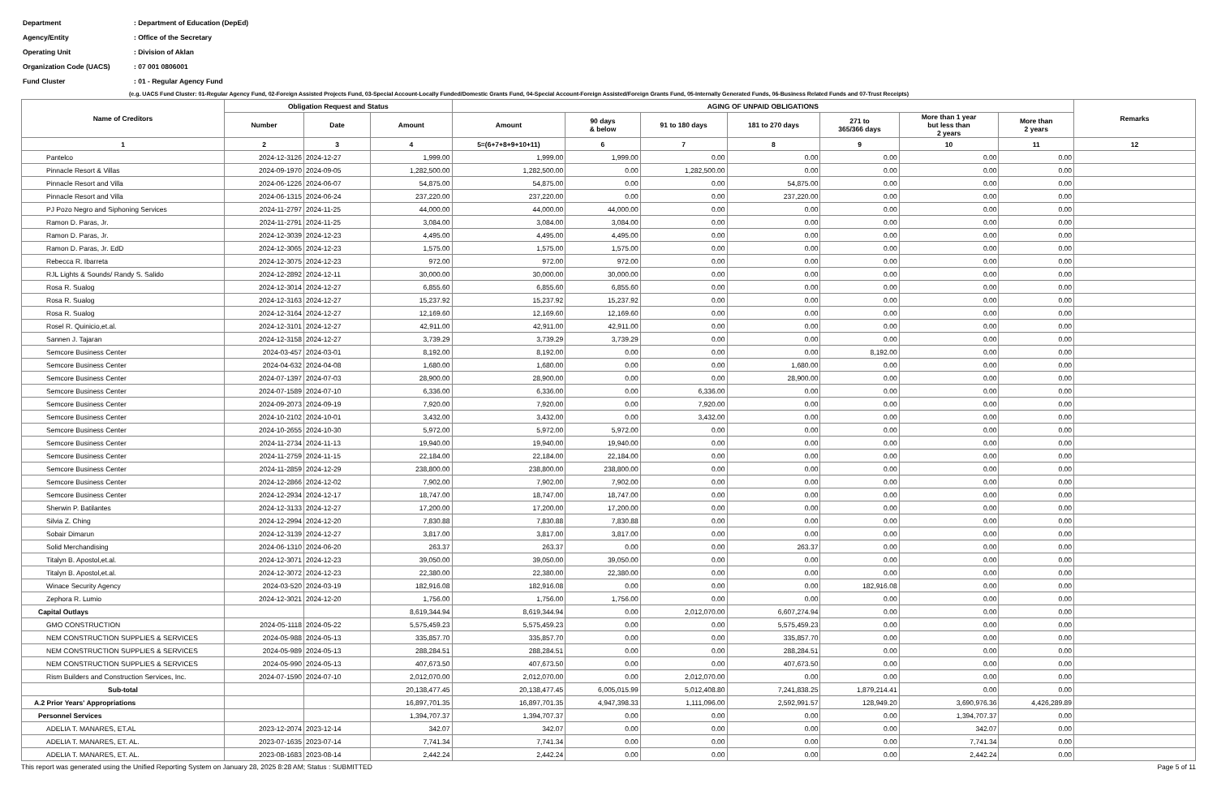| Department | : Department of Education (DepEd) |
| Agency/Entity | : Office of the Secretary |
| Operating Unit | : Division of Aklan |
| Organization Code (UACS) | : 07 001 0806001 |
| Fund Cluster | : 01 - Regular Agency Fund |
(e.g. UACS Fund Cluster: 01-Regular Agency Fund, 02-Foreign Assisted Projects Fund, 03-Special Account-Locally Funded/Domestic Grants Fund, 04-Special Account-Foreign Assisted/Foreign Grants Fund, 05-Internally Generated Funds, 06-Business Related Funds and 07-Trust Receipts)
| Name of Creditors | Obligation Request and Status | | | AGING OF UNPAID OBLIGATIONS | | | | | | | Remarks |
| --- | --- | --- | --- | --- | --- | --- | --- | --- | --- | --- | --- |
| | | | | Amount | 90 days & below | 91 to 180 days | 181 to 270 days | 271 to 365/366 days | More than 1 year but less than 2 years | More than 2 years | |
| | Number | Date | Amount | | | | | | | | |
| 1 | 2 | 3 | 4 | 5=(6+7+8+9+10+11) | 6 | 7 | 8 | 9 | 10 | 11 | 12 |
| Pantelco | 2024-12-3126 | 2024-12-27 | 1,999.00 | 1,999.00 | 1,999.00 | 0.00 | 0.00 | 0.00 | 0.00 | 0.00 | |
| Pinnacle Resort & Villas | 2024-09-1970 | 2024-09-05 | 1,282,500.00 | 1,282,500.00 | 0.00 | 1,282,500.00 | 0.00 | 0.00 | 0.00 | 0.00 | |
| Pinnacle Resort and Villa | 2024-06-1226 | 2024-06-07 | 54,875.00 | 54,875.00 | 0.00 | 0.00 | 54,875.00 | 0.00 | 0.00 | 0.00 | |
| Pinnacle Resort and Villa | 2024-06-1315 | 2024-06-24 | 237,220.00 | 237,220.00 | 0.00 | 0.00 | 237,220.00 | 0.00 | 0.00 | 0.00 | |
| PJ Pozo Negro and Siphoning Services | 2024-11-2797 | 2024-11-25 | 44,000.00 | 44,000.00 | 44,000.00 | 0.00 | 0.00 | 0.00 | 0.00 | 0.00 | |
| Ramon D. Paras, Jr. | 2024-11-2791 | 2024-11-25 | 3,084.00 | 3,084.00 | 3,084.00 | 0.00 | 0.00 | 0.00 | 0.00 | 0.00 | |
| Ramon D. Paras, Jr. | 2024-12-3039 | 2024-12-23 | 4,495.00 | 4,495.00 | 4,495.00 | 0.00 | 0.00 | 0.00 | 0.00 | 0.00 | |
| Ramon D. Paras, Jr. EdD | 2024-12-3065 | 2024-12-23 | 1,575.00 | 1,575.00 | 1,575.00 | 0.00 | 0.00 | 0.00 | 0.00 | 0.00 | |
| Rebecca R. Ibarreta | 2024-12-3075 | 2024-12-23 | 972.00 | 972.00 | 972.00 | 0.00 | 0.00 | 0.00 | 0.00 | 0.00 | |
| RJL Lights & Sounds/ Randy S. Salido | 2024-12-2892 | 2024-12-11 | 30,000.00 | 30,000.00 | 30,000.00 | 0.00 | 0.00 | 0.00 | 0.00 | 0.00 | |
| Rosa R. Sualog | 2024-12-3014 | 2024-12-27 | 6,855.60 | 6,855.60 | 6,855.60 | 0.00 | 0.00 | 0.00 | 0.00 | 0.00 | |
| Rosa R. Sualog | 2024-12-3163 | 2024-12-27 | 15,237.92 | 15,237.92 | 15,237.92 | 0.00 | 0.00 | 0.00 | 0.00 | 0.00 | |
| Rosa R. Sualog | 2024-12-3164 | 2024-12-27 | 12,169.60 | 12,169.60 | 12,169.60 | 0.00 | 0.00 | 0.00 | 0.00 | 0.00 | |
| Rosel R. Quinicio,et.al. | 2024-12-3101 | 2024-12-27 | 42,911.00 | 42,911.00 | 42,911.00 | 0.00 | 0.00 | 0.00 | 0.00 | 0.00 | |
| Sannen J. Tajaran | 2024-12-3158 | 2024-12-27 | 3,739.29 | 3,739.29 | 3,739.29 | 0.00 | 0.00 | 0.00 | 0.00 | 0.00 | |
| Semcore Business Center | 2024-03-457 | 2024-03-01 | 8,192.00 | 8,192.00 | 0.00 | 0.00 | 0.00 | 8,192.00 | 0.00 | 0.00 | |
| Semcore Business Center | 2024-04-632 | 2024-04-08 | 1,680.00 | 1,680.00 | 0.00 | 0.00 | 1,680.00 | 0.00 | 0.00 | 0.00 | |
| Semcore Business Center | 2024-07-1397 | 2024-07-03 | 28,900.00 | 28,900.00 | 0.00 | 0.00 | 28,900.00 | 0.00 | 0.00 | 0.00 | |
| Semcore Business Center | 2024-07-1589 | 2024-07-10 | 6,336.00 | 6,336.00 | 0.00 | 6,336.00 | 0.00 | 0.00 | 0.00 | 0.00 | |
| Semcore Business Center | 2024-09-2073 | 2024-09-19 | 7,920.00 | 7,920.00 | 0.00 | 7,920.00 | 0.00 | 0.00 | 0.00 | 0.00 | |
| Semcore Business Center | 2024-10-2102 | 2024-10-01 | 3,432.00 | 3,432.00 | 0.00 | 3,432.00 | 0.00 | 0.00 | 0.00 | 0.00 | |
| Semcore Business Center | 2024-10-2655 | 2024-10-30 | 5,972.00 | 5,972.00 | 5,972.00 | 0.00 | 0.00 | 0.00 | 0.00 | 0.00 | |
| Semcore Business Center | 2024-11-2734 | 2024-11-13 | 19,940.00 | 19,940.00 | 19,940.00 | 0.00 | 0.00 | 0.00 | 0.00 | 0.00 | |
| Semcore Business Center | 2024-11-2759 | 2024-11-15 | 22,184.00 | 22,184.00 | 22,184.00 | 0.00 | 0.00 | 0.00 | 0.00 | 0.00 | |
| Semcore Business Center | 2024-11-2859 | 2024-12-29 | 238,800.00 | 238,800.00 | 238,800.00 | 0.00 | 0.00 | 0.00 | 0.00 | 0.00 | |
| Semcore Business Center | 2024-12-2866 | 2024-12-02 | 7,902.00 | 7,902.00 | 7,902.00 | 0.00 | 0.00 | 0.00 | 0.00 | 0.00 | |
| Semcore Business Center | 2024-12-2934 | 2024-12-17 | 18,747.00 | 18,747.00 | 18,747.00 | 0.00 | 0.00 | 0.00 | 0.00 | 0.00 | |
| Sherwin P. Batilantes | 2024-12-3133 | 2024-12-27 | 17,200.00 | 17,200.00 | 17,200.00 | 0.00 | 0.00 | 0.00 | 0.00 | 0.00 | |
| Silvia Z. Ching | 2024-12-2994 | 2024-12-20 | 7,830.88 | 7,830.88 | 7,830.88 | 0.00 | 0.00 | 0.00 | 0.00 | 0.00 | |
| Sobair Dimarun | 2024-12-3139 | 2024-12-27 | 3,817.00 | 3,817.00 | 3,817.00 | 0.00 | 0.00 | 0.00 | 0.00 | 0.00 | |
| Solid Merchandising | 2024-06-1310 | 2024-06-20 | 263.37 | 263.37 | 0.00 | 0.00 | 263.37 | 0.00 | 0.00 | 0.00 | |
| Titalyn B. Apostol,et.al. | 2024-12-3071 | 2024-12-23 | 39,050.00 | 39,050.00 | 39,050.00 | 0.00 | 0.00 | 0.00 | 0.00 | 0.00 | |
| Titalyn B. Apostol,et.al. | 2024-12-3072 | 2024-12-23 | 22,380.00 | 22,380.00 | 22,380.00 | 0.00 | 0.00 | 0.00 | 0.00 | 0.00 | |
| Winace Security Agency | 2024-03-520 | 2024-03-19 | 182,916.08 | 182,916.08 | 0.00 | 0.00 | 0.00 | 182,916.08 | 0.00 | 0.00 | |
| Zephora R. Lumio | 2024-12-3021 | 2024-12-20 | 1,756.00 | 1,756.00 | 1,756.00 | 0.00 | 0.00 | 0.00 | 0.00 | 0.00 | |
| Capital Outlays | | | 8,619,344.94 | 8,619,344.94 | 0.00 | 2,012,070.00 | 6,607,274.94 | 0.00 | 0.00 | 0.00 | |
| GMO CONSTRUCTION | 2024-05-1118 | 2024-05-22 | 5,575,459.23 | 5,575,459.23 | 0.00 | 0.00 | 5,575,459.23 | 0.00 | 0.00 | 0.00 | |
| NEM CONSTRUCTION SUPPLIES & SERVICES | 2024-05-988 | 2024-05-13 | 335,857.70 | 335,857.70 | 0.00 | 0.00 | 335,857.70 | 0.00 | 0.00 | 0.00 | |
| NEM CONSTRUCTION SUPPLIES & SERVICES | 2024-05-989 | 2024-05-13 | 288,284.51 | 288,284.51 | 0.00 | 0.00 | 288,284.51 | 0.00 | 0.00 | 0.00 | |
| NEM CONSTRUCTION SUPPLIES & SERVICES | 2024-05-990 | 2024-05-13 | 407,673.50 | 407,673.50 | 0.00 | 0.00 | 407,673.50 | 0.00 | 0.00 | 0.00 | |
| Rism Builders and Construction Services, Inc. | 2024-07-1590 | 2024-07-10 | 2,012,070.00 | 2,012,070.00 | 0.00 | 2,012,070.00 | 0.00 | 0.00 | 0.00 | 0.00 | |
| Sub-total | | | 20,138,477.45 | 20,138,477.45 | 6,005,015.99 | 5,012,408.80 | 7,241,838.25 | 1,879,214.41 | 0.00 | 0.00 | |
| A.2 Prior Years' Appropriations | | | 16,897,701.35 | 16,897,701.35 | 4,947,398.33 | 1,111,096.00 | 2,592,991.57 | 128,949.20 | 3,690,976.36 | 4,426,289.89 | |
| Personnel Services | | | 1,394,707.37 | 1,394,707.37 | 0.00 | 0.00 | 0.00 | 0.00 | 1,394,707.37 | 0.00 | |
| ADELIA T. MANARES, ET.AL | 2023-12-2074 | 2023-12-14 | 342.07 | 342.07 | 0.00 | 0.00 | 0.00 | 0.00 | 342.07 | 0.00 | |
| ADELIA T. MANARES, ET. AL. | 2023-07-1635 | 2023-07-14 | 7,741.34 | 7,741.34 | 0.00 | 0.00 | 0.00 | 0.00 | 7,741.34 | 0.00 | |
| ADELIA T. MANARES, ET. AL. | 2023-08-1683 | 2023-08-14 | 2,442.24 | 2,442.24 | 0.00 | 0.00 | 0.00 | 0.00 | 2,442.24 | 0.00 | |
This report was generated using the Unified Reporting System on January 28, 2025 8:28 AM; Status : SUBMITTED Page 5 of 11